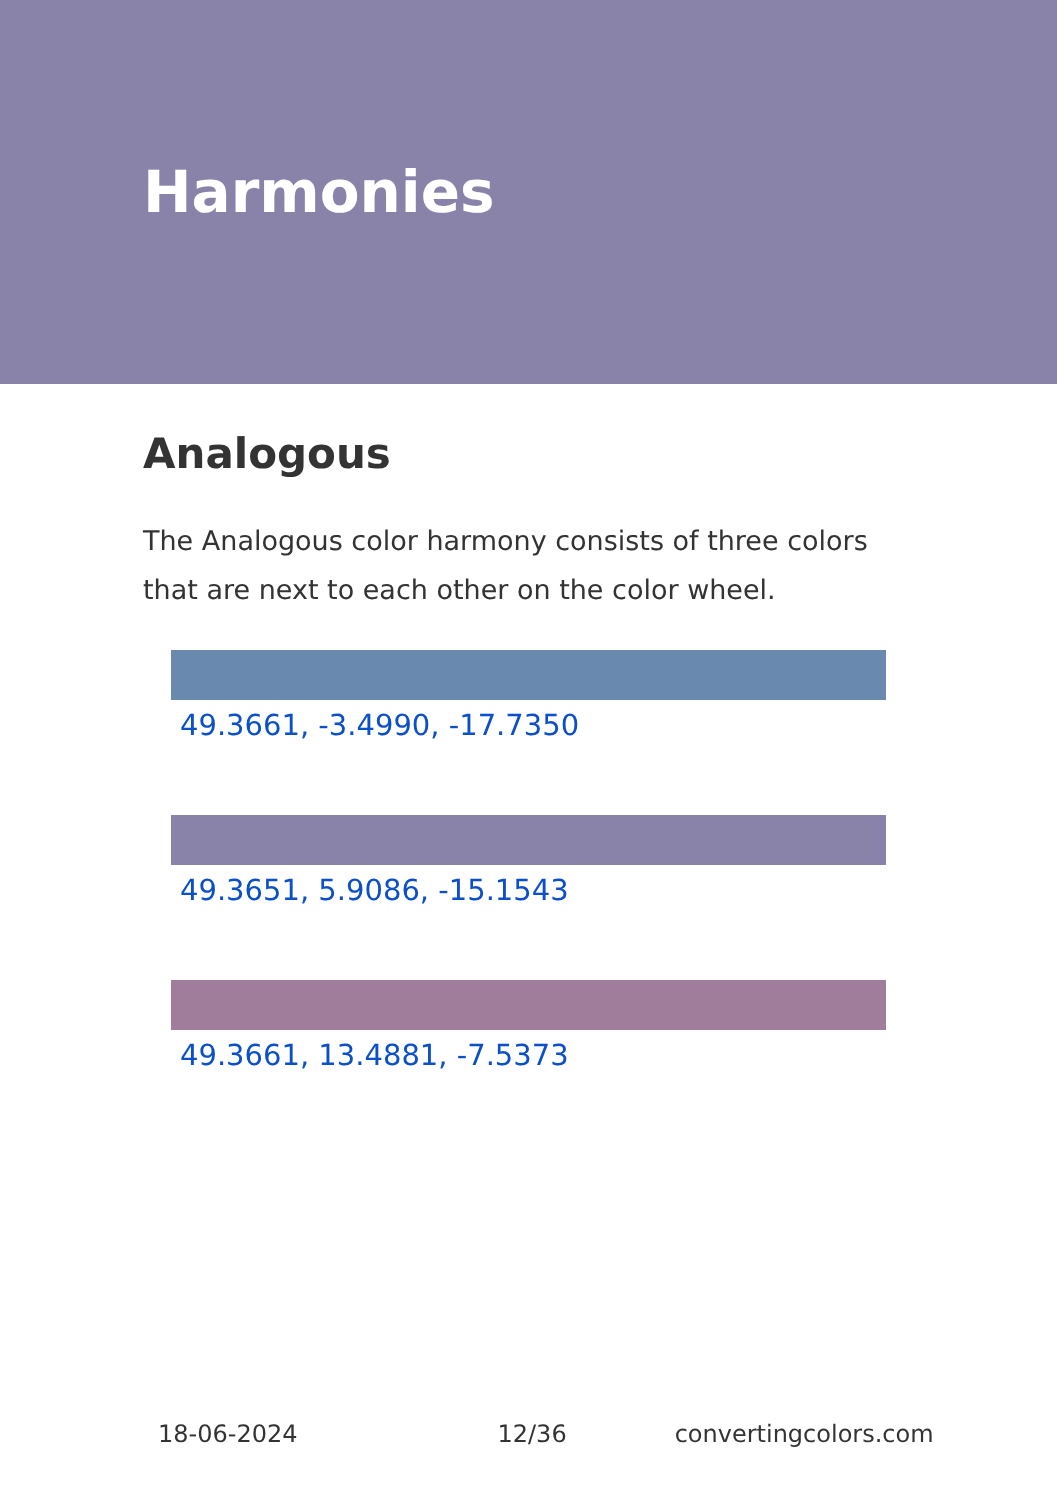Harmonies
Analogous
The Analogous color harmony consists of three colors that are next to each other on the color wheel.
49.3661, -3.4990, -17.7350
49.3651, 5.9086, -15.1543
49.3661, 13.4881, -7.5373
18-06-2024 12/36 convertingcolors.com